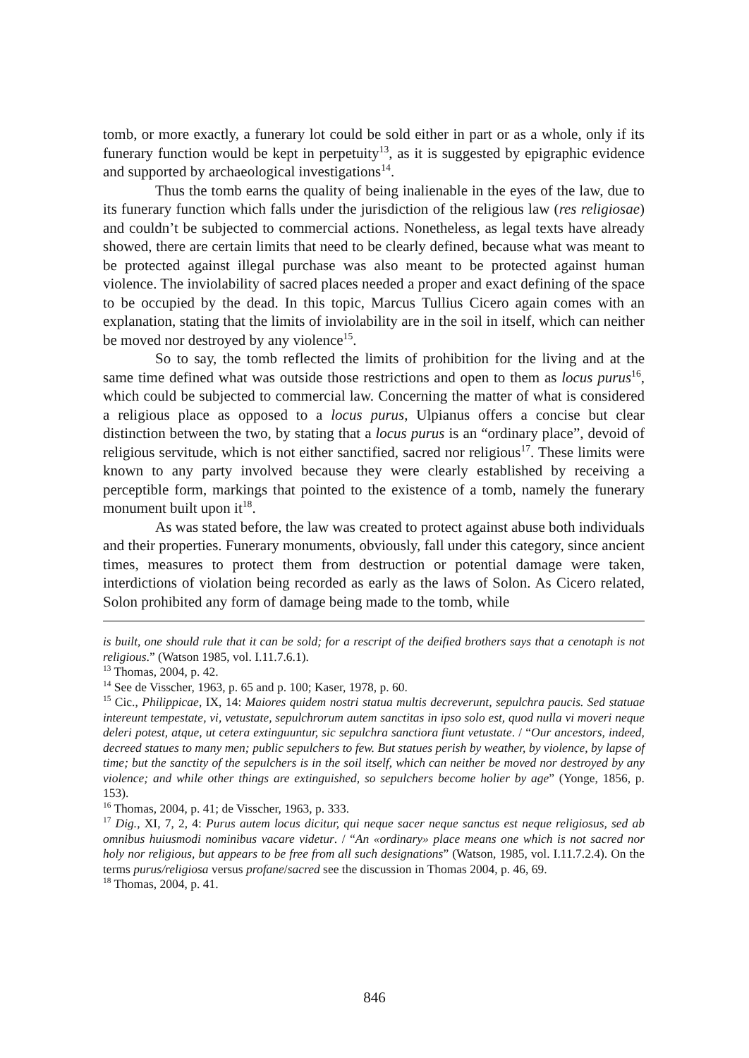tomb, or more exactly, a funerary lot could be sold either in part or as a whole, only if its funerary function would be kept in perpetuity<sup>13</sup>, as it is suggested by epigraphic evidence and supported by archaeological investigations<sup>14</sup>.
Thus the tomb earns the quality of being inalienable in the eyes of the law, due to its funerary function which falls under the jurisdiction of the religious law (res religiosae) and couldn’t be subjected to commercial actions. Nonetheless, as legal texts have already showed, there are certain limits that need to be clearly defined, because what was meant to be protected against illegal purchase was also meant to be protected against human violence. The inviolability of sacred places needed a proper and exact defining of the space to be occupied by the dead. In this topic, Marcus Tullius Cicero again comes with an explanation, stating that the limits of inviolability are in the soil in itself, which can neither be moved nor destroyed by any violence<sup>15</sup>.
So to say, the tomb reflected the limits of prohibition for the living and at the same time defined what was outside those restrictions and open to them as locus purus<sup>16</sup>, which could be subjected to commercial law. Concerning the matter of what is considered a religious place as opposed to a locus purus, Ulpianus offers a concise but clear distinction between the two, by stating that a locus purus is an “ordinary place”, devoid of religious servitude, which is not either sanctified, sacred nor religious<sup>17</sup>. These limits were known to any party involved because they were clearly established by receiving a perceptible form, markings that pointed to the existence of a tomb, namely the funerary monument built upon it<sup>18</sup>.
As was stated before, the law was created to protect against abuse both individuals and their properties. Funerary monuments, obviously, fall under this category, since ancient times, measures to protect them from destruction or potential damage were taken, interdictions of violation being recorded as early as the laws of Solon. As Cicero related, Solon prohibited any form of damage being made to the tomb, while
is built, one should rule that it can be sold; for a rescript of the deified brothers says that a cenotaph is not religious.” (Watson 1985, vol. I.11.7.6.1).
<sup>13</sup> Thomas, 2004, p. 42.
<sup>14</sup> See de Visscher, 1963, p. 65 and p. 100; Kaser, 1978, p. 60.
<sup>15</sup> Cic., Philippicae, IX, 14: Maiores quidem nostri statua multis decreverunt, sepulchra paucis. Sed statuae intereunt tempestate, vi, vetustate, sepulchrorum autem sanctitas in ipso solo est, quod nulla vi moveri neque deleri potest, atque, ut cetera extinguuntur, sic sepulchra sanctiora fiunt vetustate. / “Our ancestors, indeed, decreed statues to many men; public sepulchers to few. But statues perish by weather, by violence, by lapse of time; but the sanctity of the sepulchers is in the soil itself, which can neither be moved nor destroyed by any violence; and while other things are extinguished, so sepulchers become holier by age” (Yonge, 1856, p. 153).
<sup>16</sup> Thomas, 2004, p. 41; de Visscher, 1963, p. 333.
<sup>17</sup> Dig., XI, 7, 2, 4: Purus autem locus dicitur, qui neque sacer neque sanctus est neque religiosus, sed ab omnibus huiusmodi nominibus vacare videtur. / “An «ordinary» place means one which is not sacred nor holy nor religious, but appears to be free from all such designations” (Watson, 1985, vol. I.11.7.2.4). On the terms purus/religiosa versus profane/sacred see the discussion in Thomas 2004, p. 46, 69.
<sup>18</sup> Thomas, 2004, p. 41.
846